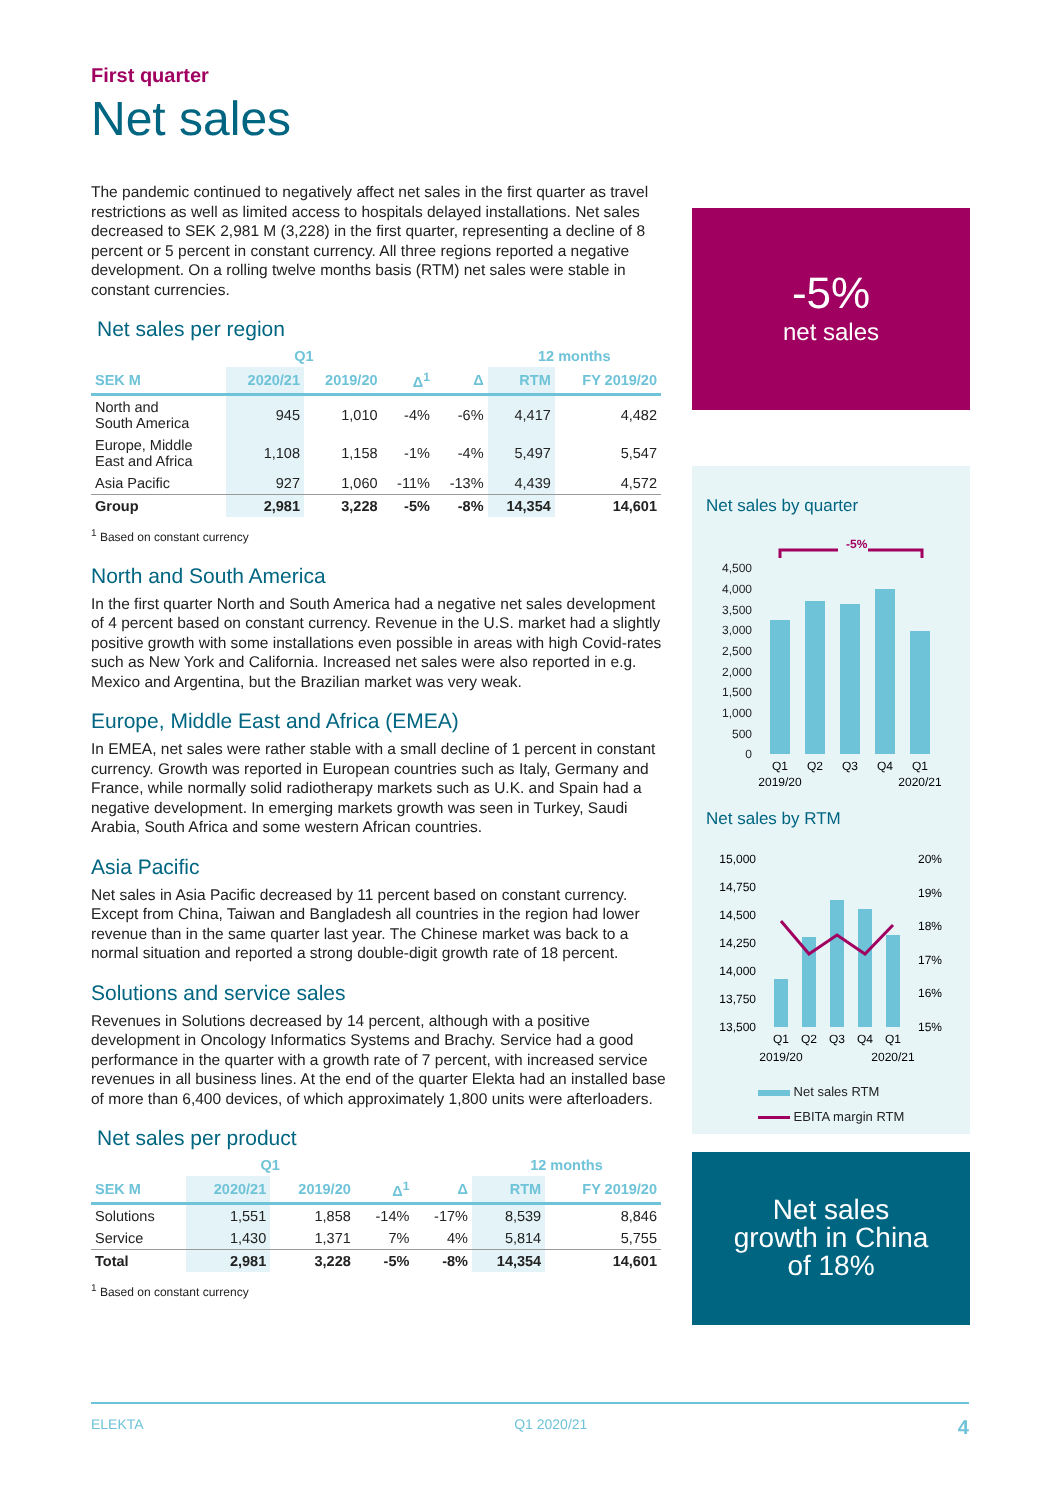First quarter
Net sales
The pandemic continued to negatively affect net sales in the first quarter as travel restrictions as well as limited access to hospitals delayed installations. Net sales decreased to SEK 2,981 M (3,228) in the first quarter, representing a decline of 8 percent or 5 percent in constant currency. All three regions reported a negative development. On a rolling twelve months basis (RTM) net sales were stable in constant currencies.
Net sales per region
| | Q1 | | | | 12 months | |
| --- | --- | --- | --- | --- | --- | --- |
| SEK M | 2020/21 | 2019/20 | Δ<sup>1</sup> | Δ | RTM | FY 2019/20 |
| North and South America | 945 | 1,010 | -4% | -6% | 4,417 | 4,482 |
| Europe, Middle East and Africa | 1,108 | 1,158 | -1% | -4% | 5,497 | 5,547 |
| Asia Pacific | 927 | 1,060 | -11% | -13% | 4,439 | 4,572 |
| Group | 2,981 | 3,228 | -5% | -8% | 14,354 | 14,601 |
<sup>1</sup> Based on constant currency
North and South America
In the first quarter North and South America had a negative net sales development of 4 percent based on constant currency. Revenue in the U.S. market had a slightly positive growth with some installations even possible in areas with high Covid-rates such as New York and California. Increased net sales were also reported in e.g. Mexico and Argentina, but the Brazilian market was very weak.
Europe, Middle East and Africa (EMEA)
In EMEA, net sales were rather stable with a small decline of 1 percent in constant currency. Growth was reported in European countries such as Italy, Germany and France, while normally solid radiotherapy markets such as U.K. and Spain had a negative development. In emerging markets growth was seen in Turkey, Saudi Arabia, South Africa and some western African countries.
Asia Pacific
Net sales in Asia Pacific decreased by 11 percent based on constant currency. Except from China, Taiwan and Bangladesh all countries in the region had lower revenue than in the same quarter last year. The Chinese market was back to a normal situation and reported a strong double-digit growth rate of 18 percent.
Solutions and service sales
Revenues in Solutions decreased by 14 percent, although with a positive development in Oncology Informatics Systems and Brachy. Service had a good performance in the quarter with a growth rate of 7 percent, with increased service revenues in all business lines. At the end of the quarter Elekta had an installed base of more than 6,400 devices, of which approximately 1,800 units were afterloaders.
Net sales per product
| | Q1 | | | | 12 months | |
| --- | --- | --- | --- | --- | --- | --- |
| SEK M | 2020/21 | 2019/20 | Δ<sup>1</sup> | Δ | RTM | FY 2019/20 |
| Solutions | 1,551 | 1,858 | -14% | -17% | 8,539 | 8,846 |
| Service | 1,430 | 1,371 | 7% | 4% | 5,814 | 5,755 |
| Total | 2,981 | 3,228 | -5% | -8% | 14,354 | 14,601 |
<sup>1</sup> Based on constant currency
-5%
net sales
Net sales by quarter
-5%
4,500
4,000
3,500
3,000
2,500
2,000
1,500
1,000
500
0
Q1
Q2
Q3
Q4
Q1
2019/20
2020/21
Net sales by RTM
15,000
14,750
14,500
14,250
14,000
13,750
13,500
20%
19%
18%
17%
16%
15%
Q1
Q2
Q3
Q4
Q1
2019/20
2020/21
Net sales RTM
EBITA margin RTM
Net sales
growth in China
of 18%
ELEKTA Q1 2020/21 4